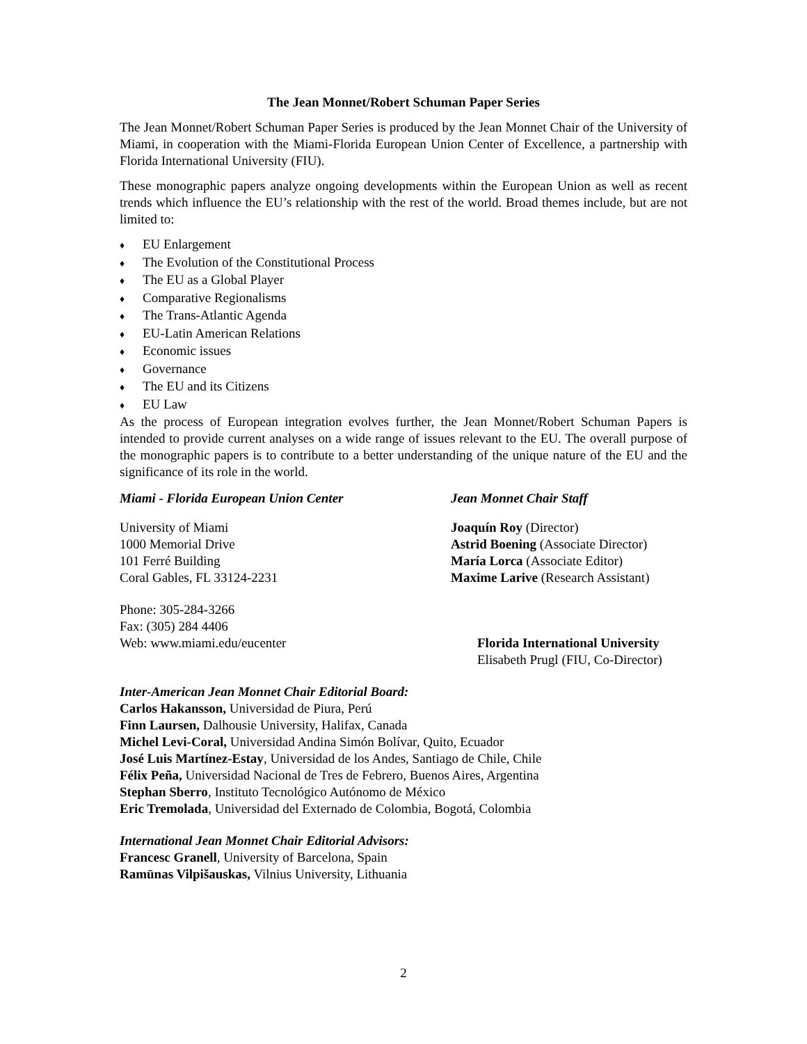The Jean Monnet/Robert Schuman Paper Series
The Jean Monnet/Robert Schuman Paper Series is produced by the Jean Monnet Chair of the University of Miami, in cooperation with the Miami-Florida European Union Center of Excellence, a partnership with Florida International University (FIU).
These monographic papers analyze ongoing developments within the European Union as well as recent trends which influence the EU’s relationship with the rest of the world. Broad themes include, but are not limited to:
♦ EU Enlargement
♦ The Evolution of the Constitutional Process
♦ The EU as a Global Player
♦ Comparative Regionalisms
♦ The Trans-Atlantic Agenda
♦ EU-Latin American Relations
♦ Economic issues
♦ Governance
♦ The EU and its Citizens
♦ EU Law
As the process of European integration evolves further, the Jean Monnet/Robert Schuman Papers is intended to provide current analyses on a wide range of issues relevant to the EU. The overall purpose of the monographic papers is to contribute to a better understanding of the unique nature of the EU and the significance of its role in the world.
Miami - Florida European Union Center Jean Monnet Chair Staff
University of Miami
1000 Memorial Drive
101 Ferré Building
Coral Gables, FL 33124-2231
Joaquín Roy (Director)
Astrid Boening (Associate Director)
María Lorca (Associate Editor)
Maxime Larive (Research Assistant)
Phone: 305-284-3266
Fax: (305) 284 4406
Web: www.miami.edu/eucenter
Florida International University
Elisabeth Prugl (FIU, Co-Director)
Inter-American Jean Monnet Chair Editorial Board:
Carlos Hakansson, Universidad de Piura, Perú
Finn Laursen, Dalhousie University, Halifax, Canada
Michel Levi-Coral, Universidad Andina Simón Bolívar, Quito, Ecuador
José Luis Martínez-Estay, Universidad de los Andes, Santiago de Chile, Chile
Félix Peña, Universidad Nacional de Tres de Febrero, Buenos Aires, Argentina
Stephan Sberro, Instituto Tecnológico Autónomo de México
Eric Tremolada, Universidad del Externado de Colombia, Bogotá, Colombia
International Jean Monnet Chair Editorial Advisors:
Francesc Granell, University of Barcelona, Spain
Ramūnas Vilpišauskas, Vilnius University, Lithuania
2